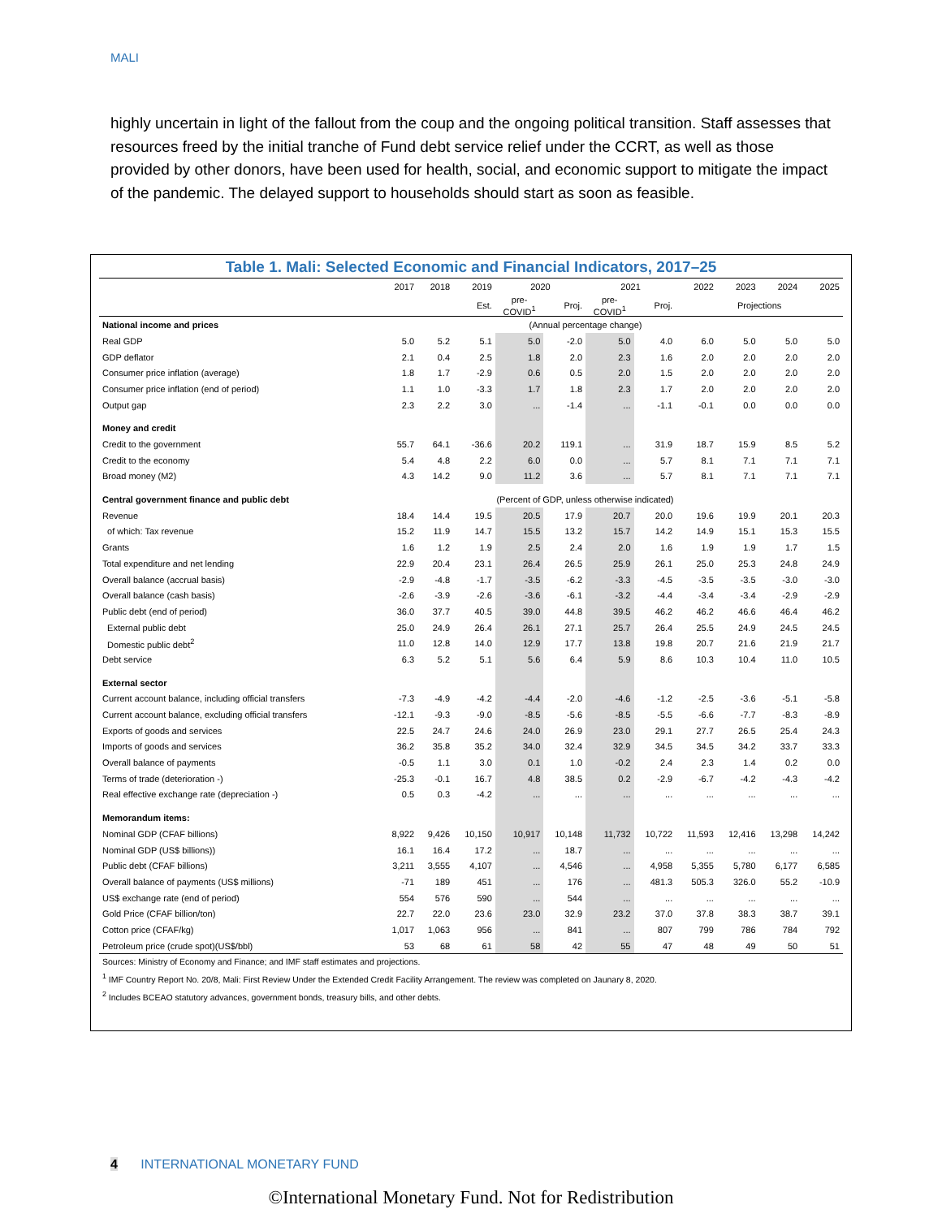MALI
highly uncertain in light of the fallout from the coup and the ongoing political transition. Staff assesses that resources freed by the initial tranche of Fund debt service relief under the CCRT, as well as those provided by other donors, have been used for health, social, and economic support to mitigate the impact of the pandemic. The delayed support to households should start as soon as feasible.
Table 1. Mali: Selected Economic and Financial Indicators, 2017–25
| | 2017 | 2018 | 2019 | 2020 | | 2021 | | 2022 | 2023 | 2024 | 2025 |
| | | | Est. | pre- COVID<sup>1</sup> | Proj. | pre- COVID<sup>1</sup> | Proj. | Projections | | | |
| National income and prices | | | | (Annual percentage change) | | | | | | | |
| Real GDP | 5.0 | 5.2 | 5.1 | 5.0 | -2.0 | 5.0 | 4.0 | 6.0 | 5.0 | 5.0 | 5.0 |
| GDP deflator | 2.1 | 0.4 | 2.5 | 1.8 | 2.0 | 2.3 | 1.6 | 2.0 | 2.0 | 2.0 | 2.0 |
| Consumer price inflation (average) | 1.8 | 1.7 | -2.9 | 0.6 | 0.5 | 2.0 | 1.5 | 2.0 | 2.0 | 2.0 | 2.0 |
| Consumer price inflation (end of period) | 1.1 | 1.0 | -3.3 | 1.7 | 1.8 | 2.3 | 1.7 | 2.0 | 2.0 | 2.0 | 2.0 |
| Output gap | 2.3 | 2.2 | 3.0 | ... | -1.4 | ... | -1.1 | -0.1 | 0.0 | 0.0 | 0.0 |
| Money and credit | | | | | | | | | | | |
| Credit to the government | 55.7 | 64.1 | -36.6 | 20.2 | 119.1 | ... | 31.9 | 18.7 | 15.9 | 8.5 | 5.2 |
| Credit to the economy | 5.4 | 4.8 | 2.2 | 6.0 | 0.0 | ... | 5.7 | 8.1 | 7.1 | 7.1 | 7.1 |
| Broad money (M2) | 4.3 | 14.2 | 9.0 | 11.2 | 3.6 | ... | 5.7 | 8.1 | 7.1 | 7.1 | 7.1 |
| Central government finance and public debt | | | (Percent of GDP, unless otherwise indicated) | | | | | | | | |
| Revenue | 18.4 | 14.4 | 19.5 | 20.5 | 17.9 | 20.7 | 20.0 | 19.6 | 19.9 | 20.1 | 20.3 |
| of which: Tax revenue | 15.2 | 11.9 | 14.7 | 15.5 | 13.2 | 15.7 | 14.2 | 14.9 | 15.1 | 15.3 | 15.5 |
| Grants | 1.6 | 1.2 | 1.9 | 2.5 | 2.4 | 2.0 | 1.6 | 1.9 | 1.9 | 1.7 | 1.5 |
| Total expenditure and net lending | 22.9 | 20.4 | 23.1 | 26.4 | 26.5 | 25.9 | 26.1 | 25.0 | 25.3 | 24.8 | 24.9 |
| Overall balance (accrual basis) | -2.9 | -4.8 | -1.7 | -3.5 | -6.2 | -3.3 | -4.5 | -3.5 | -3.5 | -3.0 | -3.0 |
| Overall balance (cash basis) | -2.6 | -3.9 | -2.6 | -3.6 | -6.1 | -3.2 | -4.4 | -3.4 | -3.4 | -2.9 | -2.9 |
| Public debt (end of period) | 36.0 | 37.7 | 40.5 | 39.0 | 44.8 | 39.5 | 46.2 | 46.2 | 46.6 | 46.4 | 46.2 |
| External public debt | 25.0 | 24.9 | 26.4 | 26.1 | 27.1 | 25.7 | 26.4 | 25.5 | 24.9 | 24.5 | 24.5 |
| Domestic public debt<sup>2</sup> | 11.0 | 12.8 | 14.0 | 12.9 | 17.7 | 13.8 | 19.8 | 20.7 | 21.6 | 21.9 | 21.7 |
| Debt service | 6.3 | 5.2 | 5.1 | 5.6 | 6.4 | 5.9 | 8.6 | 10.3 | 10.4 | 11.0 | 10.5 |
| External sector | | | | | | | | | | | |
| Current account balance, including official transfers | -7.3 | -4.9 | -4.2 | -4.4 | -2.0 | -4.6 | -1.2 | -2.5 | -3.6 | -5.1 | -5.8 |
| Current account balance, excluding official transfers | -12.1 | -9.3 | -9.0 | -8.5 | -5.6 | -8.5 | -5.5 | -6.6 | -7.7 | -8.3 | -8.9 |
| Exports of goods and services | 22.5 | 24.7 | 24.6 | 24.0 | 26.9 | 23.0 | 29.1 | 27.7 | 26.5 | 25.4 | 24.3 |
| Imports of goods and services | 36.2 | 35.8 | 35.2 | 34.0 | 32.4 | 32.9 | 34.5 | 34.5 | 34.2 | 33.7 | 33.3 |
| Overall balance of payments | -0.5 | 1.1 | 3.0 | 0.1 | 1.0 | -0.2 | 2.4 | 2.3 | 1.4 | 0.2 | 0.0 |
| Terms of trade (deterioration -) | -25.3 | -0.1 | 16.7 | 4.8 | 38.5 | 0.2 | -2.9 | -6.7 | -4.2 | -4.3 | -4.2 |
| Real effective exchange rate (depreciation -) | 0.5 | 0.3 | -4.2 | ... | ... | ... | ... | ... | ... | ... | ... |
| Memorandum items: | | | | | | | | | | | |
| Nominal GDP (CFAF billions) | 8,922 | 9,426 | 10,150 | 10,917 | 10,148 | 11,732 | 10,722 | 11,593 | 12,416 | 13,298 | 14,242 |
| Nominal GDP (US$ billions)) | 16.1 | 16.4 | 17.2 | ... | 18.7 | ... | ... | ... | ... | ... | ... |
| Public debt (CFAF billions) | 3,211 | 3,555 | 4,107 | ... | 4,546 | ... | 4,958 | 5,355 | 5,780 | 6,177 | 6,585 |
| Overall balance of payments (US$ millions) | -71 | 189 | 451 | ... | 176 | ... | 481.3 | 505.3 | 326.0 | 55.2 | -10.9 |
| US$ exchange rate (end of period) | 554 | 576 | 590 | ... | 544 | ... | ... | ... | ... | ... | ... |
| Gold Price (CFAF billion/ton) | 22.7 | 22.0 | 23.6 | 23.0 | 32.9 | 23.2 | 37.0 | 37.8 | 38.3 | 38.7 | 39.1 |
| Cotton price (CFAF/kg) | 1,017 | 1,063 | 956 | ... | 841 | ... | 807 | 799 | 786 | 784 | 792 |
| Petroleum price (crude spot)(US$/bbl) | 53 | 68 | 61 | 58 | 42 | 55 | 47 | 48 | 49 | 50 | 51 |
Sources: Ministry of Economy and Finance; and IMF staff estimates and projections.
<sup>1</sup> IMF Country Report No. 20/8, Mali: First Review Under the Extended Credit Facility Arrangement. The review was completed on Jaunary 8, 2020.
<sup>2</sup> Includes BCEAO statutory advances, government bonds, treasury bills, and other debts.
4 INTERNATIONAL MONETARY FUND
©International Monetary Fund. Not for Redistribution